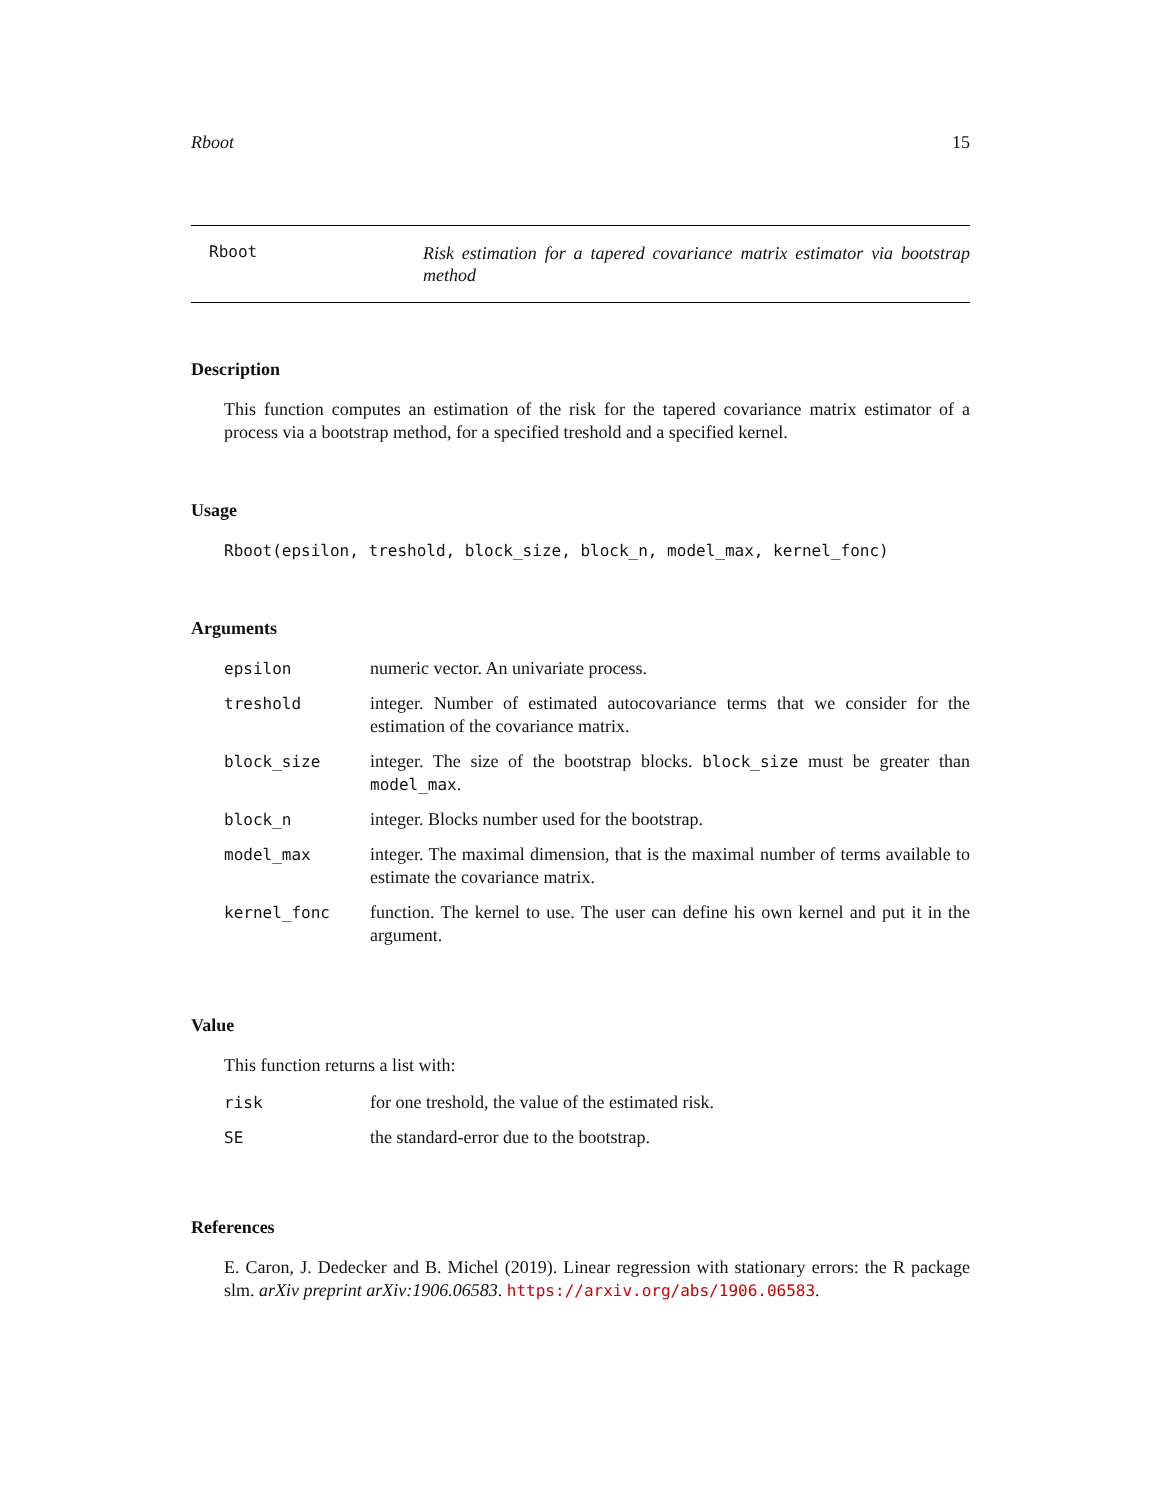Rboot 15
Rboot
Risk estimation for a tapered covariance matrix estimator via bootstrap method
Description
This function computes an estimation of the risk for the tapered covariance matrix estimator of a process via a bootstrap method, for a specified treshold and a specified kernel.
Usage
Rboot(epsilon, treshold, block_size, block_n, model_max, kernel_fonc)
Arguments
| epsilon | numeric vector. An univariate process. |
| treshold | integer. Number of estimated autocovariance terms that we consider for the estimation of the covariance matrix. |
| block_size | integer. The size of the bootstrap blocks. block_size must be greater than model_max . |
| block_n | integer. Blocks number used for the bootstrap. |
| model_max | integer. The maximal dimension, that is the maximal number of terms available to estimate the covariance matrix. |
| kernel_fonc | function. The kernel to use. The user can define his own kernel and put it in the argument. |
Value
This function returns a list with:
| risk | for one treshold, the value of the estimated risk. |
| SE | the standard-error due to the bootstrap. |
References
E. Caron, J. Dedecker and B. Michel (2019). Linear regression with stationary errors: the R package slm. arXiv preprint arXiv:1906.06583. https://arxiv.org/abs/1906.06583.